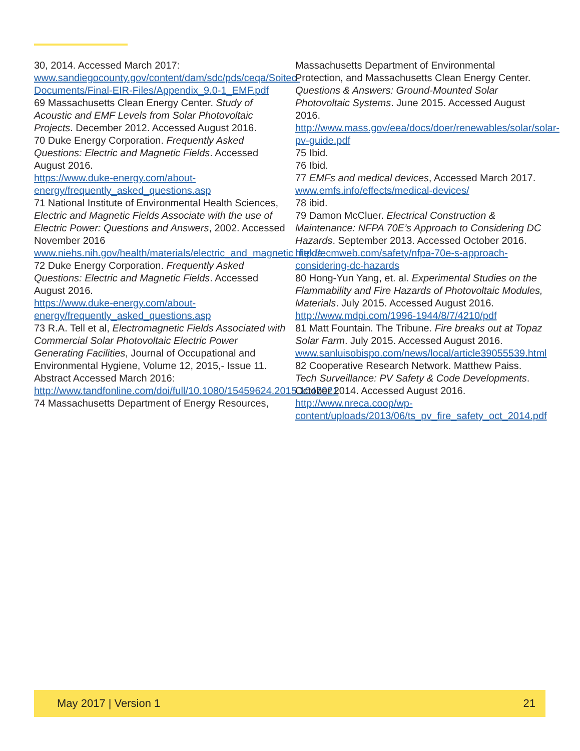30, 2014. Accessed March 2017:
www.sandiegocounty.gov/content/dam/sdc/pds/ceqa/Soitec-Documents/Final-EIR-Files/Appendix_9.0-1_EMF.pdf
69 Massachusetts Clean Energy Center. Study of Acoustic and EMF Levels from Solar Photovoltaic Projects. December 2012. Accessed August 2016.
70 Duke Energy Corporation. Frequently Asked Questions: Electric and Magnetic Fields. Accessed August 2016.
https://www.duke-energy.com/about-energy/frequently_asked_questions.asp
71 National Institute of Environmental Health Sciences, Electric and Magnetic Fields Associate with the use of Electric Power: Questions and Answers, 2002. Accessed November 2016
www.niehs.nih.gov/health/materials/electric_and_magnetic_fields
72 Duke Energy Corporation. Frequently Asked Questions: Electric and Magnetic Fields. Accessed August 2016.
https://www.duke-energy.com/about-energy/frequently_asked_questions.asp
73 R.A. Tell et al, Electromagnetic Fields Associated with Commercial Solar Photovoltaic Electric Power Generating Facilities, Journal of Occupational and Environmental Hygiene, Volume 12, 2015,- Issue 11. Abstract Accessed March 2016:
http://www.tandfonline.com/doi/full/10.1080/15459624.2015.1047021
74 Massachusetts Department of Energy Resources,
Massachusetts Department of Environmental Protection, and Massachusetts Clean Energy Center. Questions & Answers: Ground-Mounted Solar Photovoltaic Systems. June 2015. Accessed August 2016.
http://www.mass.gov/eea/docs/doer/renewables/solar/solar-pv-guide.pdf
75 Ibid.
76 Ibid.
77 EMFs and medical devices, Accessed March 2017.
www.emfs.info/effects/medical-devices/
78 ibid.
79 Damon McCluer. Electrical Construction & Maintenance: NFPA 70E’s Approach to Considering DC Hazards. September 2013. Accessed October 2016.
http://ecmweb.com/safety/nfpa-70e-s-approach-considering-dc-hazards
80 Hong-Yun Yang, et. al. Experimental Studies on the Flammability and Fire Hazards of Photovoltaic Modules, Materials. July 2015. Accessed August 2016.
http://www.mdpi.com/1996-1944/8/7/4210/pdf
81 Matt Fountain. The Tribune. Fire breaks out at Topaz Solar Farm. July 2015. Accessed August 2016.
www.sanluisobispo.com/news/local/article39055539.html
82 Cooperative Research Network. Matthew Paiss. Tech Surveillance: PV Safety & Code Developments. October 2014. Accessed August 2016.
http://www.nreca.coop/wp-content/uploads/2013/06/ts_pv_fire_safety_oct_2014.pdf
May 2017 | Version 1 21